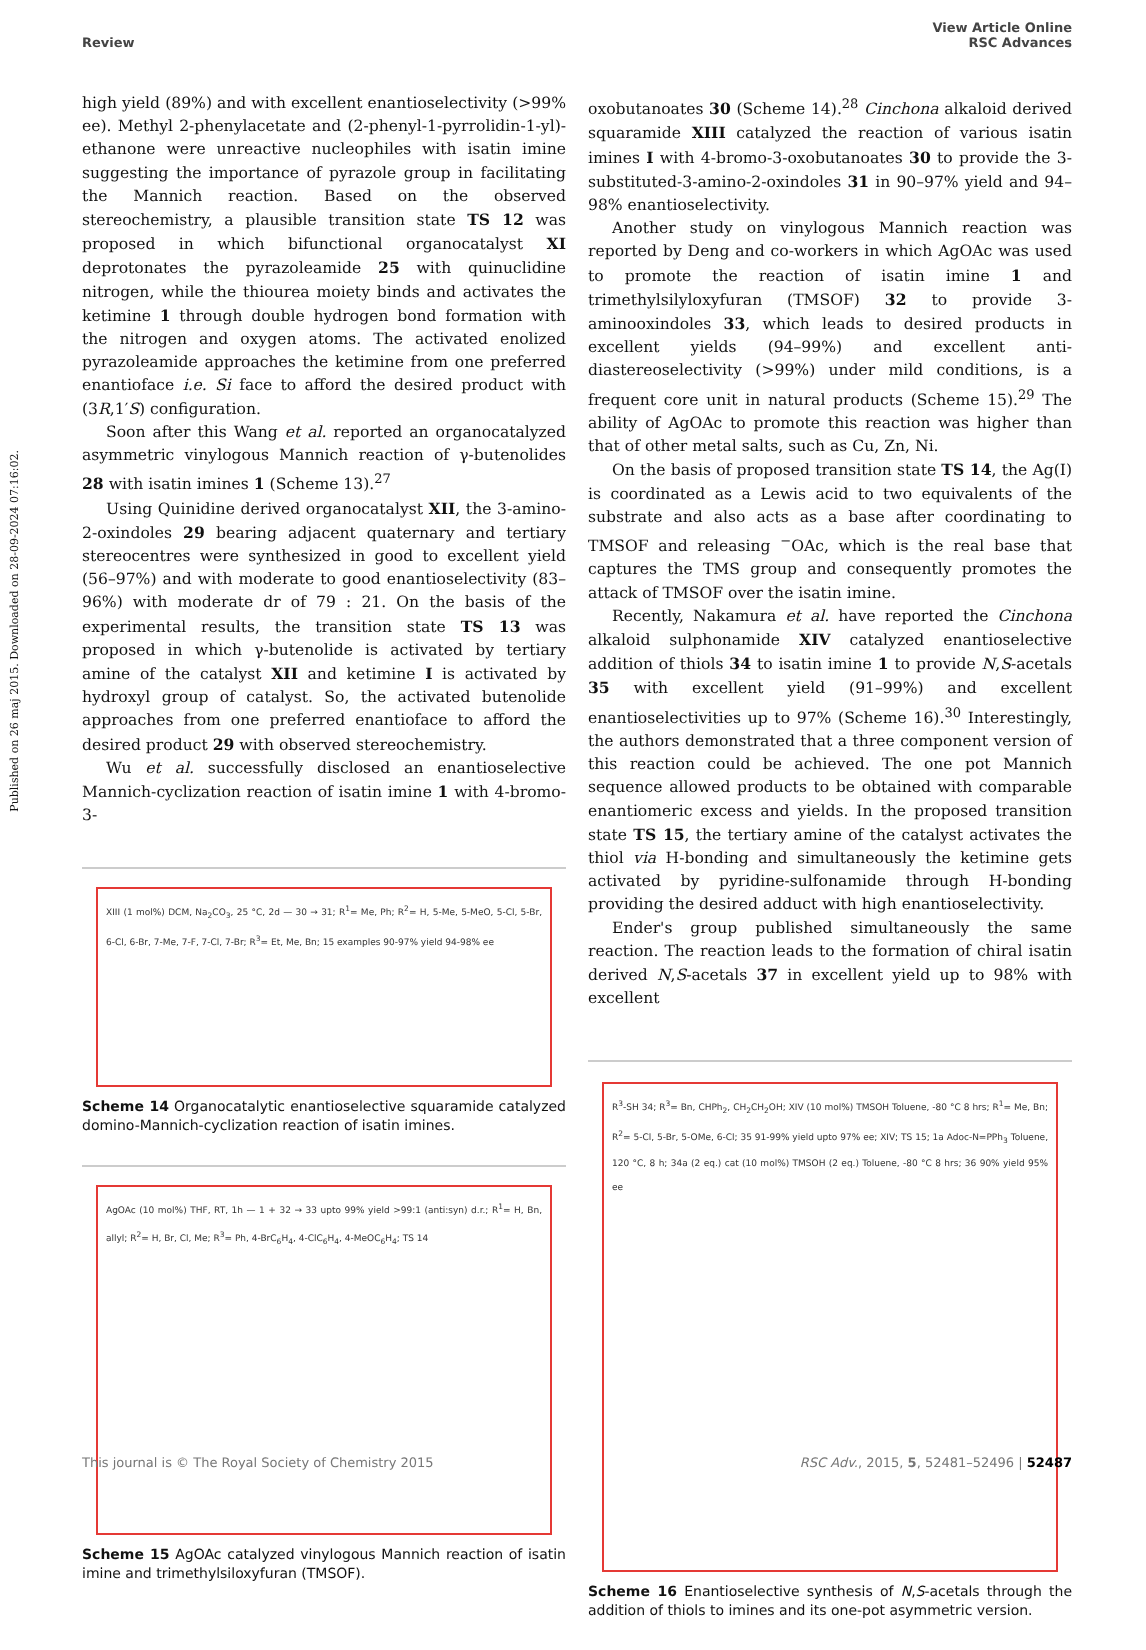Published on 26 maj 2015. Downloaded on 28-09-2024 07:16:02.
View Article Online
Review RSC Advances
high yield (89%) and with excellent enantioselectivity (>99% ee). Methyl 2-phenylacetate and (2-phenyl-1-pyrrolidin-1-yl)-ethanone were unreactive nucleophiles with isatin imine suggesting the importance of pyrazole group in facilitating the Mannich reaction. Based on the observed stereochemistry, a plausible transition state TS 12 was proposed in which bifunctional organocatalyst XI deprotonates the pyrazoleamide 25 with quinuclidine nitrogen, while the thiourea moiety binds and activates the ketimine 1 through double hydrogen bond formation with the nitrogen and oxygen atoms. The activated enolized pyrazoleamide approaches the ketimine from one preferred enantioface i.e. Si face to afford the desired product with (3R,1′S) configuration.
Soon after this Wang et al. reported an organocatalyzed asymmetric vinylogous Mannich reaction of γ-butenolides 28 with isatin imines 1 (Scheme 13).<sup>27</sup>
Using Quinidine derived organocatalyst XII, the 3-amino-2-oxindoles 29 bearing adjacent quaternary and tertiary stereocentres were synthesized in good to excellent yield (56–97%) and with moderate to good enantioselectivity (83–96%) with moderate dr of 79 : 21. On the basis of the experimental results, the transition state TS 13 was proposed in which γ-butenolide is activated by tertiary amine of the catalyst XII and ketimine I is activated by hydroxyl group of catalyst. So, the activated butenolide approaches from one preferred enantioface to afford the desired product 29 with observed stereochemistry.
Wu et al. successfully disclosed an enantioselective Mannich-cyclization reaction of isatin imine 1 with 4-bromo-3-
XIII (1 mol%) DCM, Na<sub>2</sub>CO<sub>3</sub>, 25 °C, 2d — 30 → 31; R<sup>1</sup>= Me, Ph; R<sup>2</sup>= H, 5-Me, 5-MeO, 5-Cl, 5-Br, 6-Cl, 6-Br, 7-Me, 7-F, 7-Cl, 7-Br; R<sup>3</sup>= Et, Me, Bn; 15 examples 90-97% yield 94-98% ee
Scheme 14 Organocatalytic enantioselective squaramide catalyzed domino-Mannich-cyclization reaction of isatin imines.
AgOAc (10 mol%) THF, RT, 1h — 1 + 32 → 33 upto 99% yield >99:1 (anti:syn) d.r.; R<sup>1</sup>= H, Bn, allyl; R<sup>2</sup>= H, Br, Cl, Me; R<sup>3</sup>= Ph, 4-BrC<sub>6</sub>H<sub>4</sub>, 4-ClC<sub>6</sub>H<sub>4</sub>, 4-MeOC<sub>6</sub>H<sub>4</sub>; TS 14
Scheme 15 AgOAc catalyzed vinylogous Mannich reaction of isatin imine and trimethylsiloxyfuran (TMSOF).
oxobutanoates 30 (Scheme 14).<sup>28</sup> Cinchona alkaloid derived squaramide XIII catalyzed the reaction of various isatin imines I with 4-bromo-3-oxobutanoates 30 to provide the 3-substituted-3-amino-2-oxindoles 31 in 90–97% yield and 94–98% enantioselectivity.
Another study on vinylogous Mannich reaction was reported by Deng and co-workers in which AgOAc was used to promote the reaction of isatin imine 1 and trimethylsilyloxyfuran (TMSOF) 32 to provide 3-aminooxindoles 33, which leads to desired products in excellent yields (94–99%) and excellent anti-diastereoselectivity (>99%) under mild conditions, is a frequent core unit in natural products (Scheme 15).<sup>29</sup> The ability of AgOAc to promote this reaction was higher than that of other metal salts, such as Cu, Zn, Ni.
On the basis of proposed transition state TS 14, the Ag(I) is coordinated as a Lewis acid to two equivalents of the substrate and also acts as a base after coordinating to TMSOF and releasing <sup>−</sup>OAc, which is the real base that captures the TMS group and consequently promotes the attack of TMSOF over the isatin imine.
Recently, Nakamura et al. have reported the Cinchona alkaloid sulphonamide XIV catalyzed enantioselective addition of thiols 34 to isatin imine 1 to provide N,S-acetals 35 with excellent yield (91–99%) and excellent enantioselectivities up to 97% (Scheme 16).<sup>30</sup> Interestingly, the authors demonstrated that a three component version of this reaction could be achieved. The one pot Mannich sequence allowed products to be obtained with comparable enantiomeric excess and yields. In the proposed transition state TS 15, the tertiary amine of the catalyst activates the thiol via H-bonding and simultaneously the ketimine gets activated by pyridine-sulfonamide through H-bonding providing the desired adduct with high enantioselectivity.
Ender's group published simultaneously the same reaction. The reaction leads to the formation of chiral isatin derived N,S-acetals 37 in excellent yield up to 98% with excellent
R<sup>3</sup>-SH 34; R<sup>3</sup>= Bn, CHPh<sub>2</sub>, CH<sub>2</sub>CH<sub>2</sub>OH; XIV (10 mol%) TMSOH Toluene, -80 °C 8 hrs; R<sup>1</sup>= Me, Bn; R<sup>2</sup>= 5-Cl, 5-Br, 5-OMe, 6-Cl; 35 91-99% yield upto 97% ee; XIV; TS 15; 1a Adoc-N=PPh<sub>3</sub> Toluene, 120 °C, 8 h; 34a (2 eq.) cat (10 mol%) TMSOH (2 eq.) Toluene, -80 °C 8 hrs; 36 90% yield 95% ee
Scheme 16 Enantioselective synthesis of N,S-acetals through the addition of thiols to imines and its one-pot asymmetric version.
This journal is © The Royal Society of Chemistry 2015 RSC Adv., 2015, 5, 52481–52496 | 52487